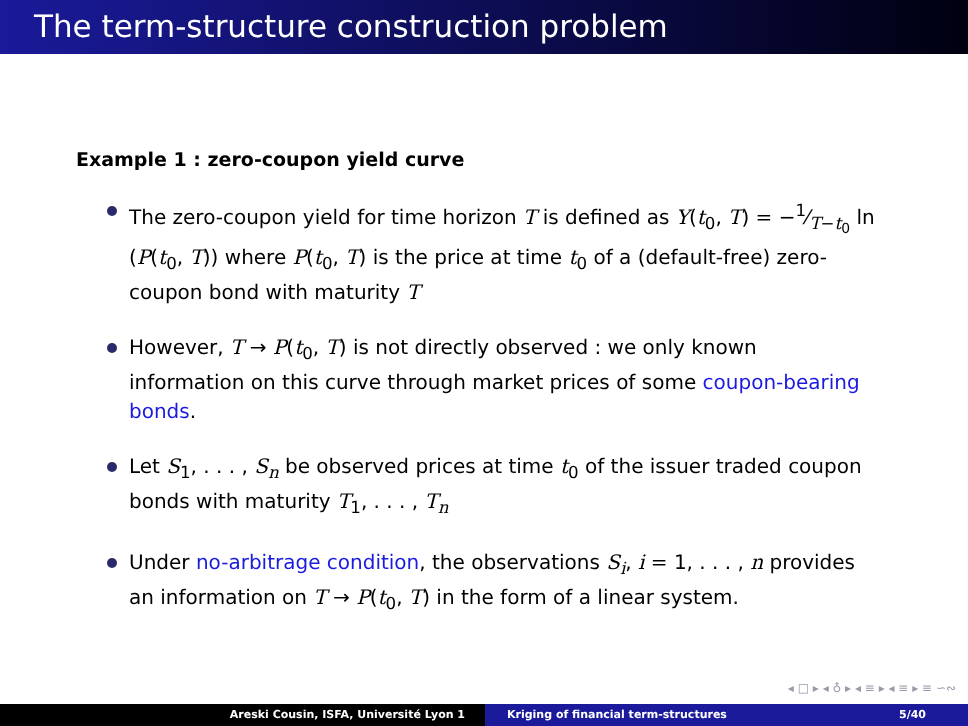The term-structure construction problem
Example 1 : zero-coupon yield curve
The zero-coupon yield for time horizon T is defined as Y(t<sub>0</sub>, T) = −1⁄T−t<sub>0</sub> ln (P(t<sub>0</sub>, T)) where P(t<sub>0</sub>, T) is the price at time t<sub>0</sub> of a (default-free) zero-coupon bond with maturity T
However, T → P(t<sub>0</sub>, T) is not directly observed : we only known information on this curve through market prices of some coupon-bearing bonds.
Let S<sub>1</sub>, . . . , S<sub>n</sub> be observed prices at time t<sub>0</sub> of the issuer traded coupon bonds with maturity T<sub>1</sub>, . . . , T<sub>n</sub>
Under no-arbitrage condition, the observations S<sub>i</sub>, i = 1, . . . , n provides an information on T → P(t<sub>0</sub>, T) in the form of a linear system.
◂ □ ▸ ◂ ♁ ▸ ◂ ≡ ▸ ◂ ≡ ▸ ≡ ∽∾
Areski Cousin, ISFA, Université Lyon 1 Kriging of financial term-structures 5/40